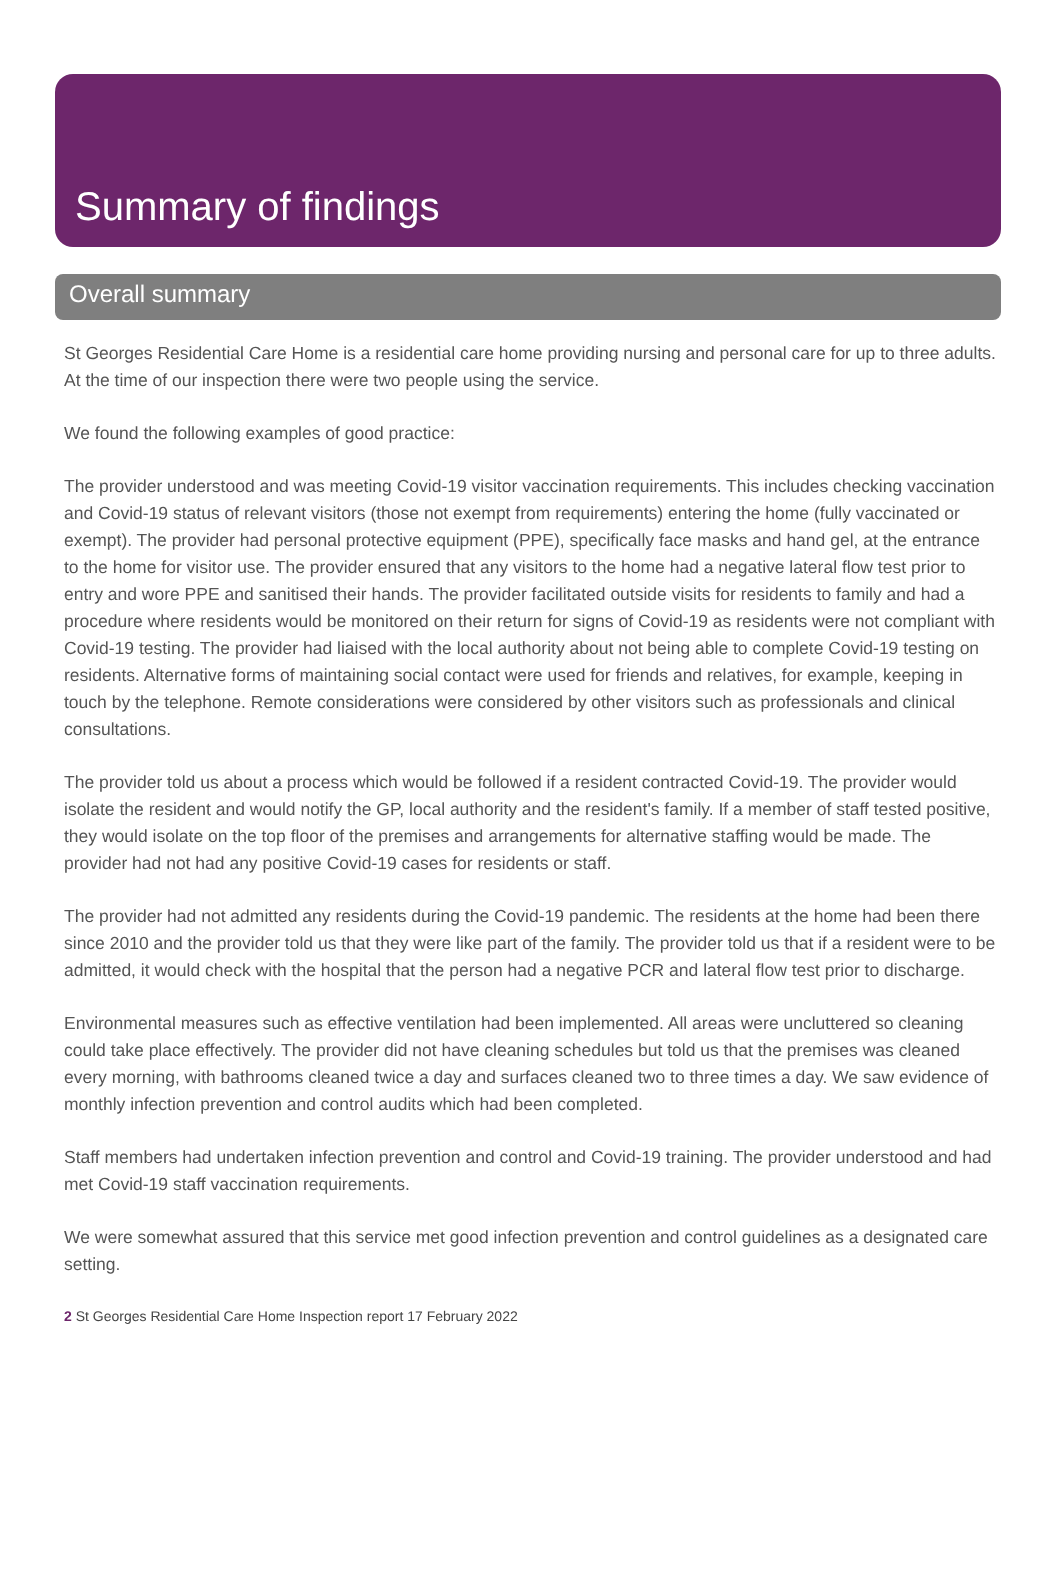Summary of findings
Overall summary
St Georges Residential Care Home is a residential care home providing nursing and personal care for up to three adults. At the time of our inspection there were two people using the service.
We found the following examples of good practice:
The provider understood and was meeting Covid-19 visitor vaccination requirements. This includes checking vaccination and Covid-19 status of relevant visitors (those not exempt from requirements) entering the home (fully vaccinated or exempt). The provider had personal protective equipment (PPE), specifically face masks and hand gel, at the entrance to the home for visitor use. The provider ensured that any visitors to the home had a negative lateral flow test prior to entry and wore PPE and sanitised their hands. The provider facilitated outside visits for residents to family and had a procedure where residents would be monitored on their return for signs of Covid-19 as residents were not compliant with Covid-19 testing. The provider had liaised with the local authority about not being able to complete Covid-19 testing on residents. Alternative forms of maintaining social contact were used for friends and relatives, for example, keeping in touch by the telephone. Remote considerations were considered by other visitors such as professionals and clinical consultations.
The provider told us about a process which would be followed if a resident contracted Covid-19. The provider would isolate the resident and would notify the GP, local authority and the resident's family. If a member of staff tested positive, they would isolate on the top floor of the premises and arrangements for alternative staffing would be made. The provider had not had any positive Covid-19 cases for residents or staff.
The provider had not admitted any residents during the Covid-19 pandemic. The residents at the home had been there since 2010 and the provider told us that they were like part of the family. The provider told us that if a resident were to be admitted, it would check with the hospital that the person had a negative PCR and lateral flow test prior to discharge.
Environmental measures such as effective ventilation had been implemented. All areas were uncluttered so cleaning could take place effectively. The provider did not have cleaning schedules but told us that the premises was cleaned every morning, with bathrooms cleaned twice a day and surfaces cleaned two to three times a day. We saw evidence of monthly infection prevention and control audits which had been completed.
Staff members had undertaken infection prevention and control and Covid-19 training. The provider understood and had met Covid-19 staff vaccination requirements.
We were somewhat assured that this service met good infection prevention and control guidelines as a designated care setting.
2 St Georges Residential Care Home Inspection report 17 February 2022